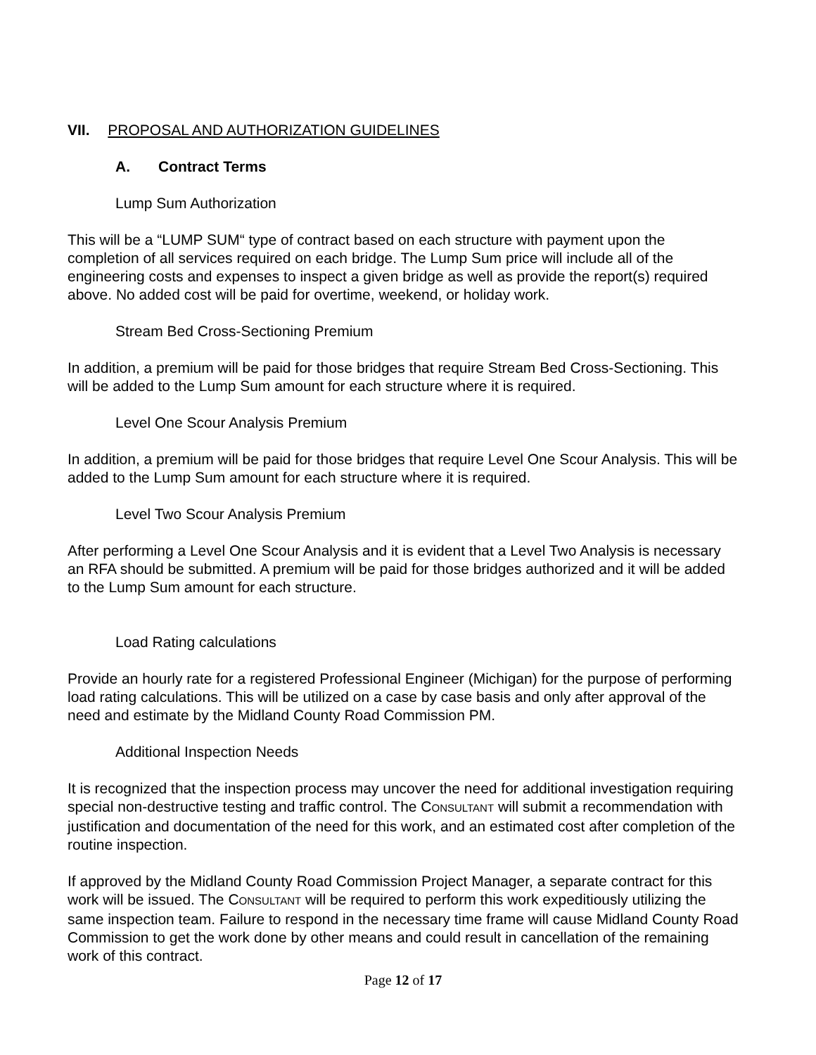VII. PROPOSAL AND AUTHORIZATION GUIDELINES
A. Contract Terms
Lump Sum Authorization
This will be a “LUMP SUM“ type of contract based on each structure with payment upon the completion of all services required on each bridge. The Lump Sum price will include all of the engineering costs and expenses to inspect a given bridge as well as provide the report(s) required above. No added cost will be paid for overtime, weekend, or holiday work.
Stream Bed Cross-Sectioning Premium
In addition, a premium will be paid for those bridges that require Stream Bed Cross-Sectioning. This will be added to the Lump Sum amount for each structure where it is required.
Level One Scour Analysis Premium
In addition, a premium will be paid for those bridges that require Level One Scour Analysis. This will be added to the Lump Sum amount for each structure where it is required.
Level Two Scour Analysis Premium
After performing a Level One Scour Analysis and it is evident that a Level Two Analysis is necessary an RFA should be submitted. A premium will be paid for those bridges authorized and it will be added to the Lump Sum amount for each structure.
Load Rating calculations
Provide an hourly rate for a registered Professional Engineer (Michigan) for the purpose of performing load rating calculations. This will be utilized on a case by case basis and only after approval of the need and estimate by the Midland County Road Commission PM.
Additional Inspection Needs
It is recognized that the inspection process may uncover the need for additional investigation requiring special non-destructive testing and traffic control. The CONSULTANT will submit a recommendation with justification and documentation of the need for this work, and an estimated cost after completion of the routine inspection.
If approved by the Midland County Road Commission Project Manager, a separate contract for this work will be issued. The CONSULTANT will be required to perform this work expeditiously utilizing the same inspection team. Failure to respond in the necessary time frame will cause Midland County Road Commission to get the work done by other means and could result in cancellation of the remaining work of this contract.
Page 12 of 17